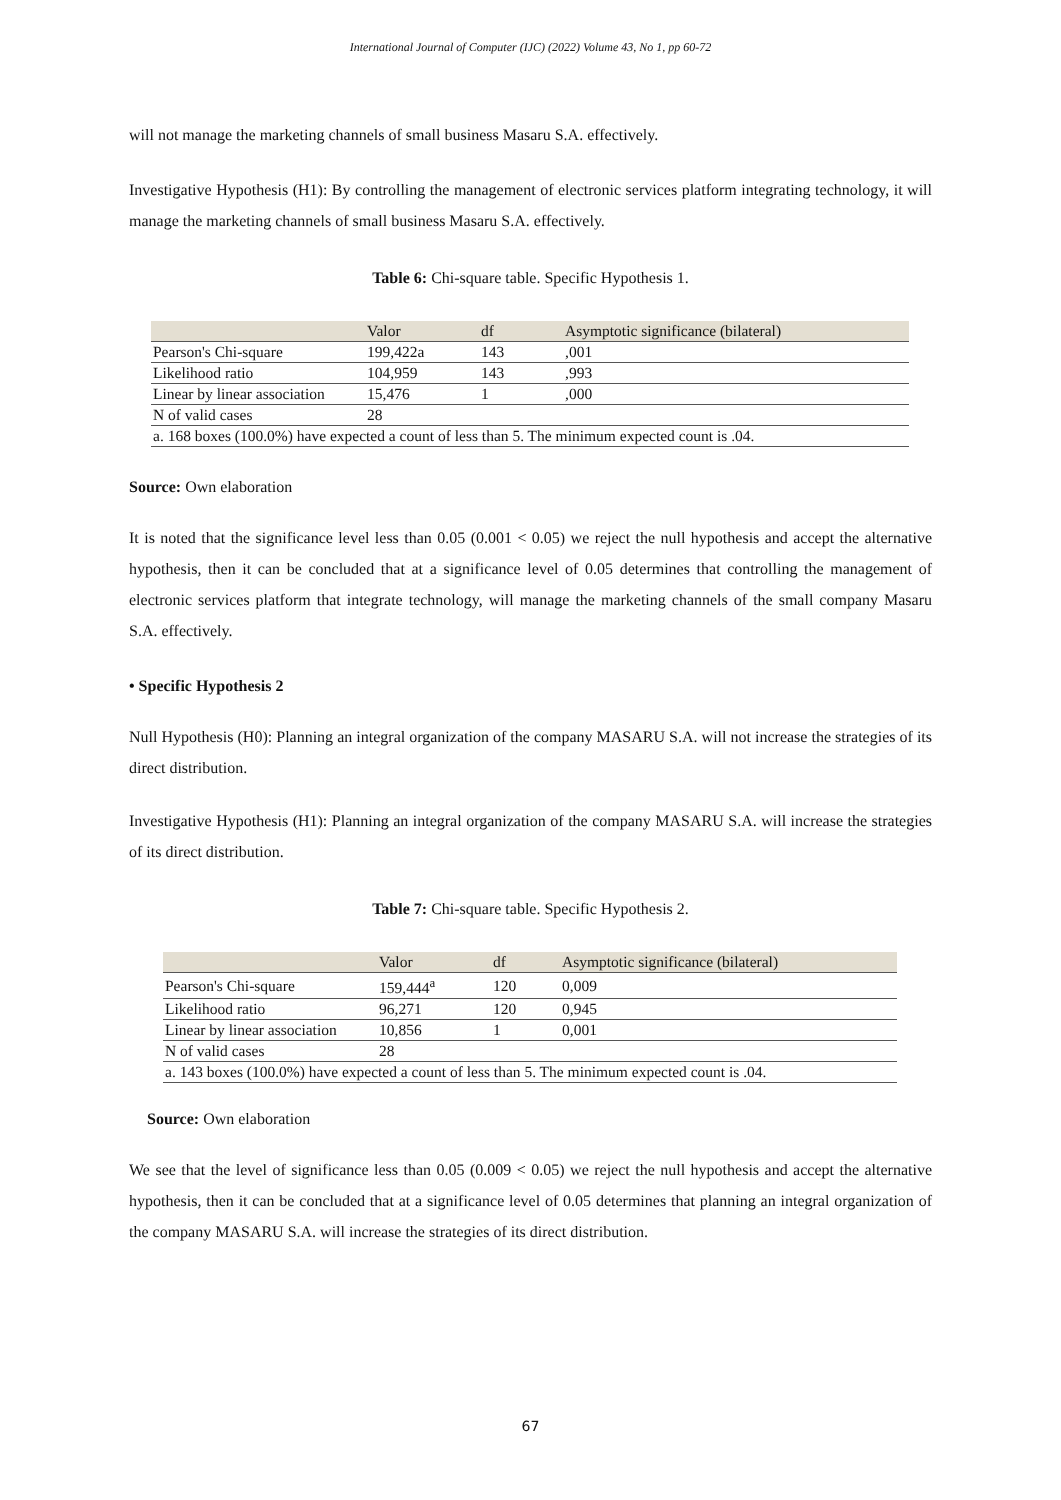International Journal of Computer (IJC) (2022) Volume 43, No 1, pp 60-72
will not manage the marketing channels of small business Masaru S.A. effectively.
Investigative Hypothesis (H1): By controlling the management of electronic services platform integrating technology, it will manage the marketing channels of small business Masaru S.A. effectively.
Table 6: Chi-square table. Specific Hypothesis 1.
| | Valor | df | Asymptotic significance (bilateral) |
| --- | --- | --- | --- |
| Pearson's Chi-square | 199,422a | 143 | ,001 |
| Likelihood ratio | 104,959 | 143 | ,993 |
| Linear by linear association | 15,476 | 1 | ,000 |
| N of valid cases | 28 | | |
| a. 168 boxes (100.0%) have expected a count of less than 5. The minimum expected count is .04. | | | |
Source: Own elaboration
It is noted that the significance level less than 0.05 (0.001 < 0.05) we reject the null hypothesis and accept the alternative hypothesis, then it can be concluded that at a significance level of 0.05 determines that controlling the management of electronic services platform that integrate technology, will manage the marketing channels of the small company Masaru S.A. effectively.
• Specific Hypothesis 2
Null Hypothesis (H0): Planning an integral organization of the company MASARU S.A. will not increase the strategies of its direct distribution.
Investigative Hypothesis (H1): Planning an integral organization of the company MASARU S.A. will increase the strategies of its direct distribution.
Table 7: Chi-square table. Specific Hypothesis 2.
| | Valor | df | Asymptotic significance (bilateral) |
| --- | --- | --- | --- |
| Pearson's Chi-square | 159,444<sup>a</sup> | 120 | 0,009 |
| Likelihood ratio | 96,271 | 120 | 0,945 |
| Linear by linear association | 10,856 | 1 | 0,001 |
| N of valid cases | 28 | | |
| a. 143 boxes (100.0%) have expected a count of less than 5. The minimum expected count is .04. | | | |
Source: Own elaboration
We see that the level of significance less than 0.05 (0.009 < 0.05) we reject the null hypothesis and accept the alternative hypothesis, then it can be concluded that at a significance level of 0.05 determines that planning an integral organization of the company MASARU S.A. will increase the strategies of its direct distribution.
67